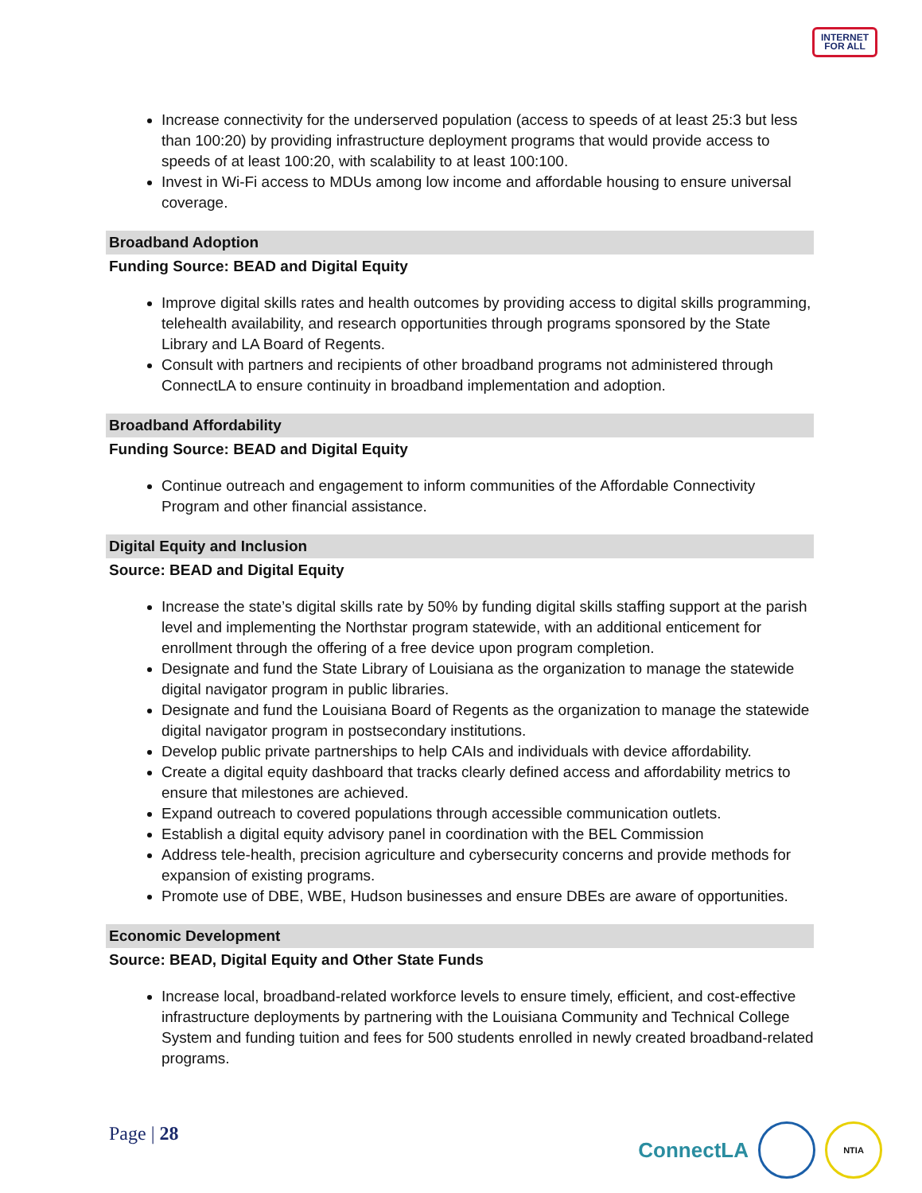INTERNET
FOR ALL
Increase connectivity for the underserved population (access to speeds of at least 25:3 but less than 100:20) by providing infrastructure deployment programs that would provide access to speeds of at least 100:20, with scalability to at least 100:100.
Invest in Wi-Fi access to MDUs among low income and affordable housing to ensure universal coverage.
Broadband Adoption
Funding Source: BEAD and Digital Equity
Improve digital skills rates and health outcomes by providing access to digital skills programming, telehealth availability, and research opportunities through programs sponsored by the State Library and LA Board of Regents.
Consult with partners and recipients of other broadband programs not administered through ConnectLA to ensure continuity in broadband implementation and adoption.
Broadband Affordability
Funding Source: BEAD and Digital Equity
Continue outreach and engagement to inform communities of the Affordable Connectivity Program and other financial assistance.
Digital Equity and Inclusion
Source: BEAD and Digital Equity
Increase the state’s digital skills rate by 50% by funding digital skills staffing support at the parish level and implementing the Northstar program statewide, with an additional enticement for enrollment through the offering of a free device upon program completion.
Designate and fund the State Library of Louisiana as the organization to manage the statewide digital navigator program in public libraries.
Designate and fund the Louisiana Board of Regents as the organization to manage the statewide digital navigator program in postsecondary institutions.
Develop public private partnerships to help CAIs and individuals with device affordability.
Create a digital equity dashboard that tracks clearly defined access and affordability metrics to ensure that milestones are achieved.
Expand outreach to covered populations through accessible communication outlets.
Establish a digital equity advisory panel in coordination with the BEL Commission
Address tele-health, precision agriculture and cybersecurity concerns and provide methods for expansion of existing programs.
Promote use of DBE, WBE, Hudson businesses and ensure DBEs are aware of opportunities.
Economic Development
Source: BEAD, Digital Equity and Other State Funds
Increase local, broadband-related workforce levels to ensure timely, efficient, and cost-effective infrastructure deployments by partnering with the Louisiana Community and Technical College System and funding tuition and fees for 500 students enrolled in newly created broadband-related programs.
Page | 28
ConnectLA
NTIA